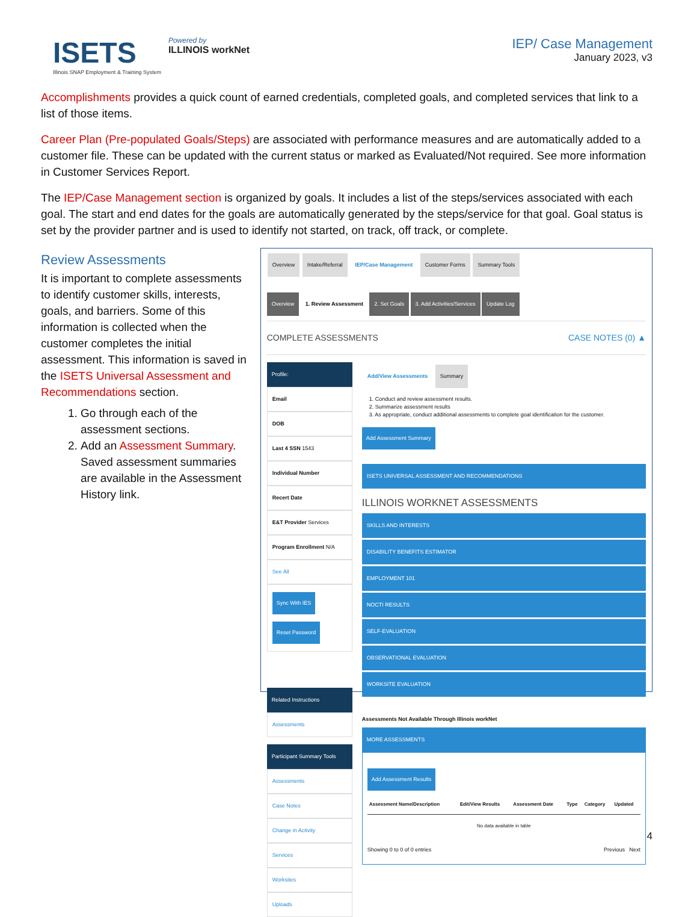ISETS
Illinois SNAP Employment & Training System
Powered by
ILLINOIS workNet
IEP/ Case Management
January 2023, v3
Accomplishments provides a quick count of earned credentials, completed goals, and completed services that link to a list of those items.
Career Plan (Pre-populated Goals/Steps) are associated with performance measures and are automatically added to a customer file. These can be updated with the current status or marked as Evaluated/Not required. See more information in Customer Services Report.
The IEP/Case Management section is organized by goals. It includes a list of the steps/services associated with each goal. The start and end dates for the goals are automatically generated by the steps/service for that goal. Goal status is set by the provider partner and is used to identify not started, on track, off track, or complete.
Review Assessments
It is important to complete assessments to identify customer skills, interests, goals, and barriers. Some of this information is collected when the customer completes the initial assessment. This information is saved in the ISETS Universal Assessment and Recommendations section.
1. Go through each of the assessment sections.
2. Add an Assessment Summary. Saved assessment summaries are available in the Assessment History link.
Overview Intake/Referral IEP/Case Management Customer Forms Summary Tools
Overview 1. Review Assessment 2. Set Goals 3. Add Activities/Services Update Log
COMPLETE ASSESSMENTS CASE NOTES (0) ▲
Profile:
Email
DOB
Last 4 SSN 1543
Individual Number
Recert Date
E&T Provider Services
Program Enrollment N/A
See All
Sync With IES Reset Password
Related Instructions
Assessments
Participant Summary Tools
Assessments
Case Notes
Change in Activity
Services
Worksites
Uploads
Add/View Assessments Summary
1. Conduct and review assessment results.
2. Summarize assessment results
3. As appropriate, conduct additional assessments to complete goal identification for the customer.
Add Assessment Summary
ISETS UNIVERSAL ASSESSMENT AND RECOMMENDATIONS
ILLINOIS WORKNET ASSESSMENTS
SKILLS AND INTERESTS
DISABILITY BENEFITS ESTIMATOR
EMPLOYMENT 101
NOCTI RESULTS
SELF-EVALUATION
OBSERVATIONAL EVALUATION
WORKSITE EVALUATION
Assessments Not Available Through Illinois workNet
MORE ASSESSMENTS
Add Assessment Results
| Assessment Name/Description | Edit/View Results | Assessment Date | Type | Category | Updated |
| --- | --- | --- | --- | --- | --- |
| No data available in table | | | | | |
Showing 0 to 0 of 0 entries Previous Next
4